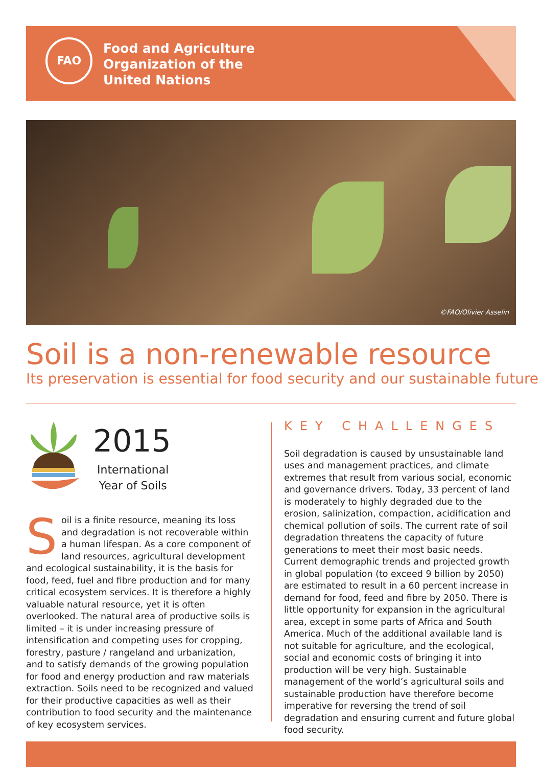FAO
Food and Agriculture
Organization of the
United Nations
©FAO/Olivier Asselin
Soil is a non-renewable resource
Its preservation is essential for food security and our sustainable future
2015
International
Year of Soils
Soil is a finite resource, meaning its loss and degradation is not recoverable within a human lifespan. As a core component of land resources, agricultural development and ecological sustainability, it is the basis for food, feed, fuel and fibre production and for many critical ecosystem services. It is therefore a highly valuable natural resource, yet it is often overlooked. The natural area of productive soils is limited – it is under increasing pressure of intensification and competing uses for cropping, forestry, pasture / rangeland and urbanization, and to satisfy demands of the growing population for food and energy production and raw materials extraction. Soils need to be recognized and valued for their productive capacities as well as their contribution to food security and the maintenance of key ecosystem services.
KEY CHALLENGES
Soil degradation is caused by unsustainable land uses and management practices, and climate extremes that result from various social, economic and governance drivers. Today, 33 percent of land is moderately to highly degraded due to the erosion, salinization, compaction, acidification and chemical pollution of soils. The current rate of soil degradation threatens the capacity of future generations to meet their most basic needs. Current demographic trends and projected growth in global population (to exceed 9 billion by 2050) are estimated to result in a 60 percent increase in demand for food, feed and fibre by 2050. There is little opportunity for expansion in the agricultural area, except in some parts of Africa and South America. Much of the additional available land is not suitable for agriculture, and the ecological, social and economic costs of bringing it into production will be very high. Sustainable management of the world’s agricultural soils and sustainable production have therefore become imperative for reversing the trend of soil degradation and ensuring current and future global food security.